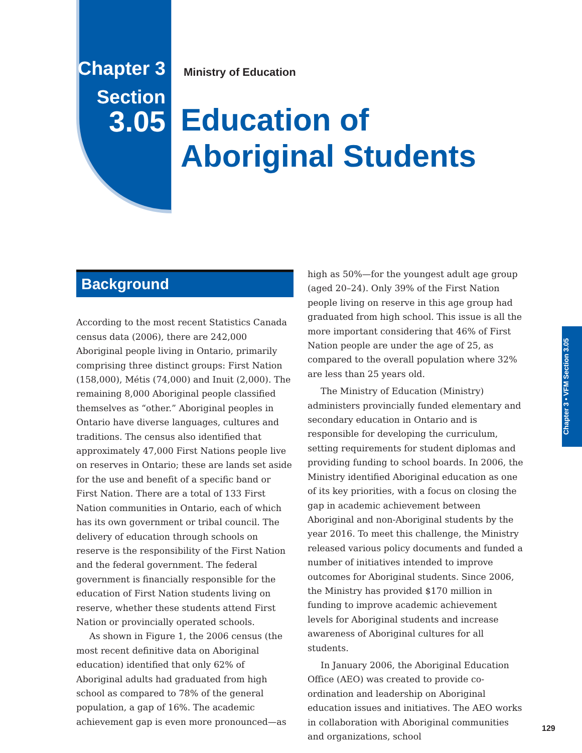Chapter 3
Section
3.05
Ministry of Education
Education of
Aboriginal Students
Background
According to the most recent Statistics Canada census data (2006), there are 242,000 Aboriginal people living in Ontario, primarily comprising three distinct groups: First Nation (158,000), Métis (74,000) and Inuit (2,000). The remaining 8,000 Aboriginal people classified themselves as “other.” Aboriginal peoples in Ontario have diverse languages, cultures and traditions. The census also identified that approximately 47,000 First Nations people live on reserves in Ontario; these are lands set aside for the use and benefit of a specific band or First Nation. There are a total of 133 First Nation communities in Ontario, each of which has its own government or tribal council. The delivery of education through schools on reserve is the responsibility of the First Nation and the federal government. The federal government is financially responsible for the education of First Nation students living on reserve, whether these students attend First Nation or provincially operated schools.
As shown in Figure 1, the 2006 census (the most recent definitive data on Aboriginal education) identified that only 62% of Aboriginal adults had graduated from high school as compared to 78% of the general population, a gap of 16%. The academic achievement gap is even more pronounced—as
high as 50%—for the youngest adult age group (aged 20–24). Only 39% of the First Nation people living on reserve in this age group had graduated from high school. This issue is all the more important considering that 46% of First Nation people are under the age of 25, as compared to the overall population where 32% are less than 25 years old.
The Ministry of Education (Ministry) administers provincially funded elementary and secondary education in Ontario and is responsible for developing the curriculum, setting requirements for student diplomas and providing funding to school boards. In 2006, the Ministry identified Aboriginal education as one of its key priorities, with a focus on closing the gap in academic achievement between Aboriginal and non-Aboriginal students by the year 2016. To meet this challenge, the Ministry released various policy documents and funded a number of initiatives intended to improve outcomes for Aboriginal students. Since 2006, the Ministry has provided $170 million in funding to improve academic achievement levels for Aboriginal students and increase awareness of Aboriginal cultures for all students.
In January 2006, the Aboriginal Education Office (AEO) was created to provide co-ordination and leadership on Aboriginal education issues and initiatives. The AEO works in collaboration with Aboriginal communities and organizations, school
Chapter 3 • VFM Section 3.05
129